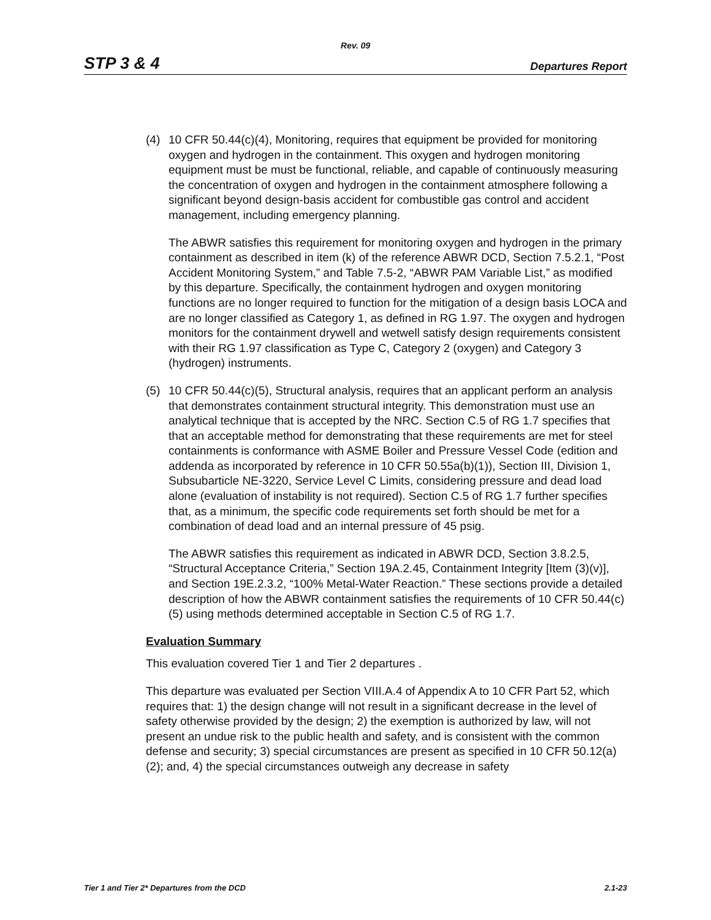Rev. 09
STP 3 & 4 Departures Report
(4) 10 CFR 50.44(c)(4), Monitoring, requires that equipment be provided for monitoring oxygen and hydrogen in the containment. This oxygen and hydrogen monitoring equipment must be must be functional, reliable, and capable of continuously measuring the concentration of oxygen and hydrogen in the containment atmosphere following a significant beyond design-basis accident for combustible gas control and accident management, including emergency planning.
The ABWR satisfies this requirement for monitoring oxygen and hydrogen in the primary containment as described in item (k) of the reference ABWR DCD, Section 7.5.2.1, “Post Accident Monitoring System,” and Table 7.5-2, “ABWR PAM Variable List,” as modified by this departure. Specifically, the containment hydrogen and oxygen monitoring functions are no longer required to function for the mitigation of a design basis LOCA and are no longer classified as Category 1, as defined in RG 1.97. The oxygen and hydrogen monitors for the containment drywell and wetwell satisfy design requirements consistent with their RG 1.97 classification as Type C, Category 2 (oxygen) and Category 3 (hydrogen) instruments.
(5) 10 CFR 50.44(c)(5), Structural analysis, requires that an applicant perform an analysis that demonstrates containment structural integrity. This demonstration must use an analytical technique that is accepted by the NRC. Section C.5 of RG 1.7 specifies that that an acceptable method for demonstrating that these requirements are met for steel containments is conformance with ASME Boiler and Pressure Vessel Code (edition and addenda as incorporated by reference in 10 CFR 50.55a(b)(1)), Section III, Division 1, Subsubarticle NE-3220, Service Level C Limits, considering pressure and dead load alone (evaluation of instability is not required). Section C.5 of RG 1.7 further specifies that, as a minimum, the specific code requirements set forth should be met for a combination of dead load and an internal pressure of 45 psig.
The ABWR satisfies this requirement as indicated in ABWR DCD, Section 3.8.2.5, “Structural Acceptance Criteria,” Section 19A.2.45, Containment Integrity [Item (3)(v)], and Section 19E.2.3.2, “100% Metal-Water Reaction.” These sections provide a detailed description of how the ABWR containment satisfies the requirements of 10 CFR 50.44(c)(5) using methods determined acceptable in Section C.5 of RG 1.7.
Evaluation Summary
This evaluation covered Tier 1 and Tier 2 departures .
This departure was evaluated per Section VIII.A.4 of Appendix A to 10 CFR Part 52, which requires that: 1) the design change will not result in a significant decrease in the level of safety otherwise provided by the design; 2) the exemption is authorized by law, will not present an undue risk to the public health and safety, and is consistent with the common defense and security; 3) special circumstances are present as specified in 10 CFR 50.12(a)(2); and, 4) the special circumstances outweigh any decrease in safety
Tier 1 and Tier 2* Departures from the DCD 2.1-23